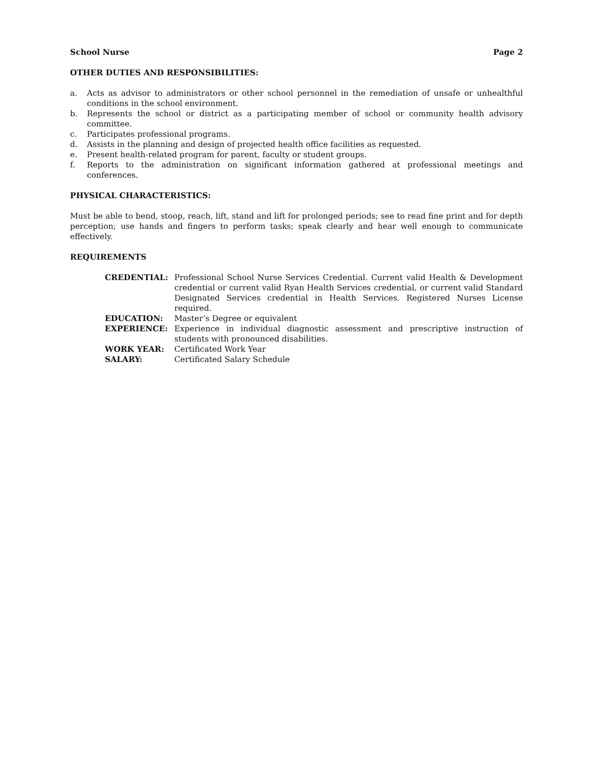School Nurse Page 2
OTHER DUTIES AND RESPONSIBILITIES:
a. Acts as advisor to administrators or other school personnel in the remediation of unsafe or unhealthful conditions in the school environment.
b. Represents the school or district as a participating member of school or community health advisory committee.
c. Participates professional programs.
d. Assists in the planning and design of projected health office facilities as requested.
e. Present health-related program for parent, faculty or student groups.
f. Reports to the administration on significant information gathered at professional meetings and conferences.
PHYSICAL CHARACTERISTICS:
Must be able to bend, stoop, reach, lift, stand and lift for prolonged periods; see to read fine print and for depth perception; use hands and fingers to perform tasks; speak clearly and hear well enough to communicate effectively.
REQUIREMENTS
CREDENTIAL: Professional School Nurse Services Credential. Current valid Health & Development credential or current valid Ryan Health Services credential, or current valid Standard Designated Services credential in Health Services. Registered Nurses License required.
EDUCATION: Master’s Degree or equivalent
EXPERIENCE: Experience in individual diagnostic assessment and prescriptive instruction of students with pronounced disabilities.
WORK YEAR: Certificated Work Year
SALARY: Certificated Salary Schedule